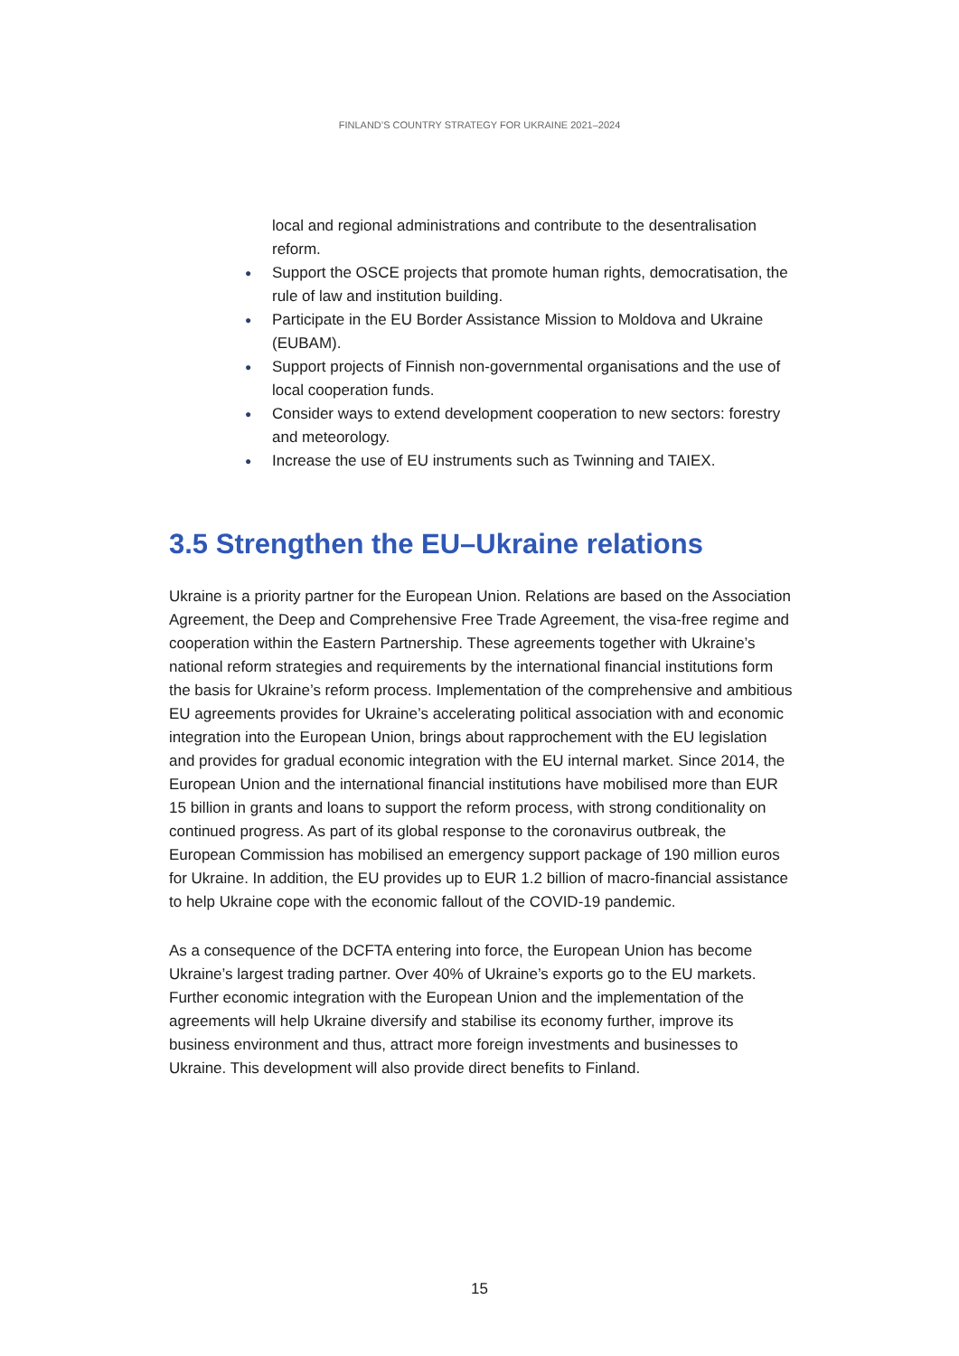FINLAND’S COUNTRY STRATEGY FOR UKRAINE 2021–2024
local and regional administrations and contribute to the desentralisation reform.
● Support the OSCE projects that promote human rights, democratisation, the rule of law and institution building.
● Participate in the EU Border Assistance Mission to Moldova and Ukraine (EUBAM).
● Support projects of Finnish non-governmental organisations and the use of local cooperation funds.
● Consider ways to extend development cooperation to new sectors: forestry and meteorology.
● Increase the use of EU instruments such as Twinning and TAIEX.
3.5 Strengthen the EU–Ukraine relations
Ukraine is a priority partner for the European Union. Relations are based on the Association Agreement, the Deep and Comprehensive Free Trade Agreement, the visa-free regime and cooperation within the Eastern Partnership. These agreements together with Ukraine’s national reform strategies and requirements by the international financial institutions form the basis for Ukraine’s reform process. Implementation of the comprehensive and ambitious EU agreements provides for Ukraine’s accelerating political association with and economic integration into the European Union, brings about rapprochement with the EU legislation and provides for gradual economic integration with the EU internal market. Since 2014, the European Union and the international financial institutions have mobilised more than EUR 15 billion in grants and loans to support the reform process, with strong conditionality on continued progress. As part of its global response to the coronavirus outbreak, the European Commission has mobilised an emergency support package of 190 million euros for Ukraine. In addition, the EU provides up to EUR 1.2 billion of macro-financial assistance to help Ukraine cope with the economic fallout of the COVID-19 pandemic.
As a consequence of the DCFTA entering into force, the European Union has become Ukraine’s largest trading partner. Over 40% of Ukraine’s exports go to the EU markets. Further economic integration with the European Union and the implementation of the agreements will help Ukraine diversify and stabilise its economy further, improve its business environment and thus, attract more foreign investments and businesses to Ukraine. This development will also provide direct benefits to Finland.
15